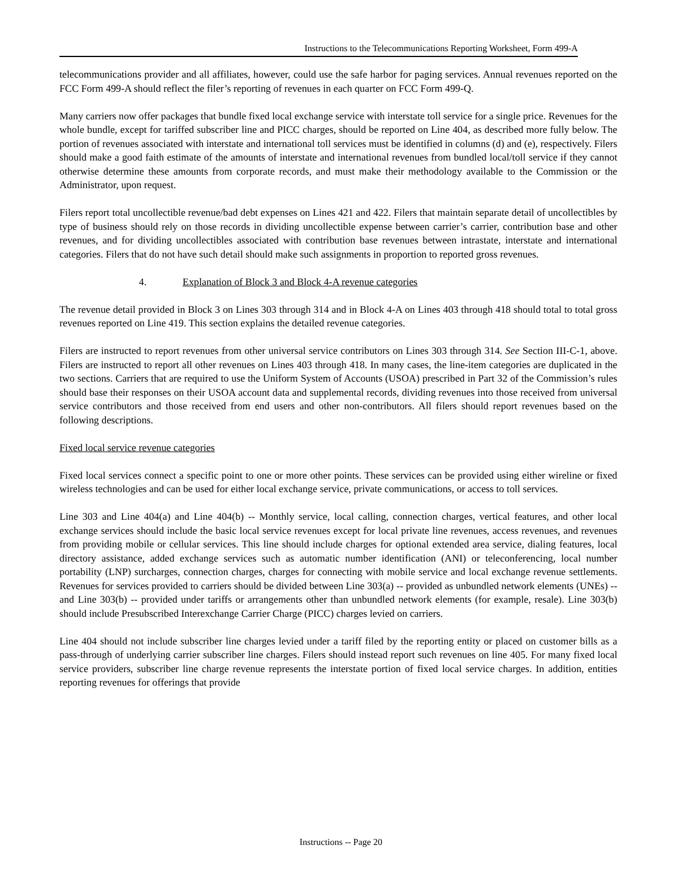Instructions to the Telecommunications Reporting Worksheet, Form 499-A
telecommunications provider and all affiliates, however, could use the safe harbor for paging services. Annual revenues reported on the FCC Form 499-A should reflect the filer’s reporting of revenues in each quarter on FCC Form 499-Q.
Many carriers now offer packages that bundle fixed local exchange service with interstate toll service for a single price. Revenues for the whole bundle, except for tariffed subscriber line and PICC charges, should be reported on Line 404, as described more fully below. The portion of revenues associated with interstate and international toll services must be identified in columns (d) and (e), respectively. Filers should make a good faith estimate of the amounts of interstate and international revenues from bundled local/toll service if they cannot otherwise determine these amounts from corporate records, and must make their methodology available to the Commission or the Administrator, upon request.
Filers report total uncollectible revenue/bad debt expenses on Lines 421 and 422. Filers that maintain separate detail of uncollectibles by type of business should rely on those records in dividing uncollectible expense between carrier’s carrier, contribution base and other revenues, and for dividing uncollectibles associated with contribution base revenues between intrastate, interstate and international categories. Filers that do not have such detail should make such assignments in proportion to reported gross revenues.
4. Explanation of Block 3 and Block 4-A revenue categories
The revenue detail provided in Block 3 on Lines 303 through 314 and in Block 4-A on Lines 403 through 418 should total to total gross revenues reported on Line 419. This section explains the detailed revenue categories.
Filers are instructed to report revenues from other universal service contributors on Lines 303 through 314. See Section III-C-1, above. Filers are instructed to report all other revenues on Lines 403 through 418. In many cases, the line-item categories are duplicated in the two sections. Carriers that are required to use the Uniform System of Accounts (USOA) prescribed in Part 32 of the Commission’s rules should base their responses on their USOA account data and supplemental records, dividing revenues into those received from universal service contributors and those received from end users and other non-contributors. All filers should report revenues based on the following descriptions.
Fixed local service revenue categories
Fixed local services connect a specific point to one or more other points. These services can be provided using either wireline or fixed wireless technologies and can be used for either local exchange service, private communications, or access to toll services.
Line 303 and Line 404(a) and Line 404(b) -- Monthly service, local calling, connection charges, vertical features, and other local exchange services should include the basic local service revenues except for local private line revenues, access revenues, and revenues from providing mobile or cellular services. This line should include charges for optional extended area service, dialing features, local directory assistance, added exchange services such as automatic number identification (ANI) or teleconferencing, local number portability (LNP) surcharges, connection charges, charges for connecting with mobile service and local exchange revenue settlements. Revenues for services provided to carriers should be divided between Line 303(a) -- provided as unbundled network elements (UNEs) -- and Line 303(b) -- provided under tariffs or arrangements other than unbundled network elements (for example, resale). Line 303(b) should include Presubscribed Interexchange Carrier Charge (PICC) charges levied on carriers.
Line 404 should not include subscriber line charges levied under a tariff filed by the reporting entity or placed on customer bills as a pass-through of underlying carrier subscriber line charges. Filers should instead report such revenues on line 405. For many fixed local service providers, subscriber line charge revenue represents the interstate portion of fixed local service charges. In addition, entities reporting revenues for offerings that provide
Instructions -- Page 20